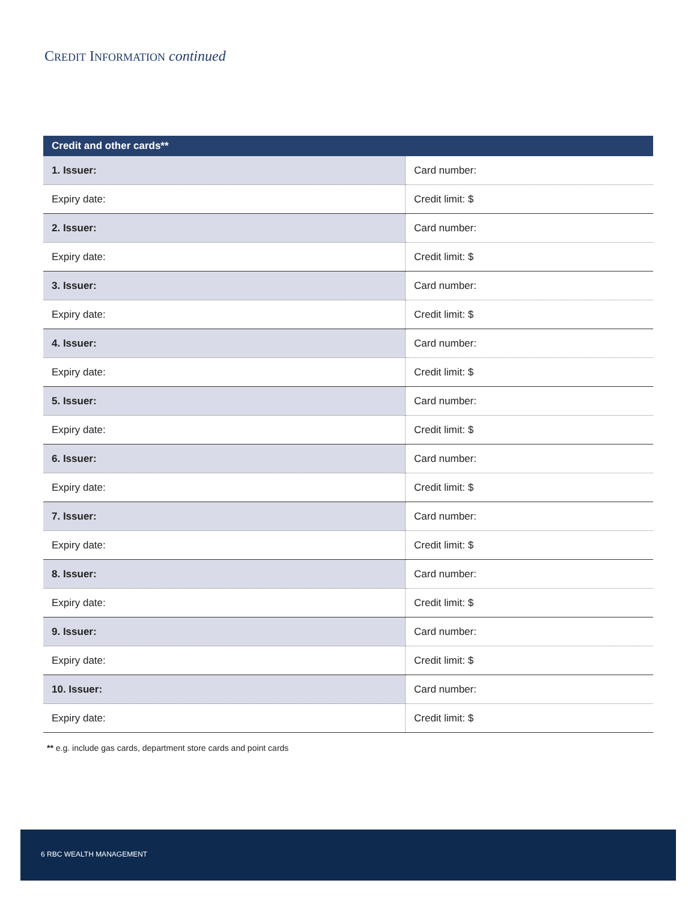CREDIT INFORMATION continued
| Credit and other cards** | |
| --- | --- |
| 1. Issuer: | Card number: |
| Expiry date: | Credit limit: $ |
| 2. Issuer: | Card number: |
| Expiry date: | Credit limit: $ |
| 3. Issuer: | Card number: |
| Expiry date: | Credit limit: $ |
| 4. Issuer: | Card number: |
| Expiry date: | Credit limit: $ |
| 5. Issuer: | Card number: |
| Expiry date: | Credit limit: $ |
| 6. Issuer: | Card number: |
| Expiry date: | Credit limit: $ |
| 7. Issuer: | Card number: |
| Expiry date: | Credit limit: $ |
| 8. Issuer: | Card number: |
| Expiry date: | Credit limit: $ |
| 9. Issuer: | Card number: |
| Expiry date: | Credit limit: $ |
| 10. Issuer: | Card number: |
| Expiry date: | Credit limit: $ |
** e.g. include gas cards, department store cards and point cards
6 RBC WEALTH MANAGEMENT